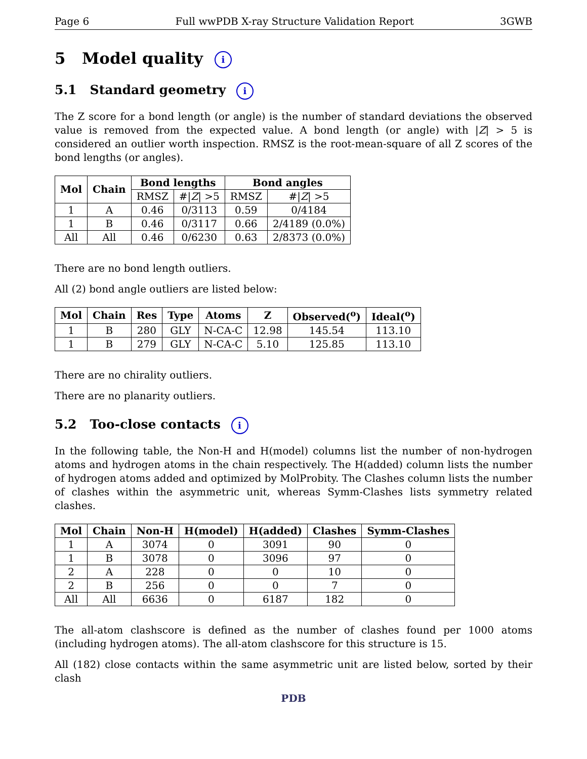Page 6 Full wwPDB X-ray Structure Validation Report 3GWB
5 Model quality i
5.1 Standard geometry i
The Z score for a bond length (or angle) is the number of standard deviations the observed value is removed from the expected value. A bond length (or angle) with |Z| > 5 is considered an outlier worth inspection. RMSZ is the root-mean-square of all Z scores of the bond lengths (or angles).
| Mol | Chain | Bond lengths | | Bond angles | |
| --- | --- | --- | --- | --- | --- |
| | | RMSZ | #/ Z / >5 | RMSZ | #/ Z / >5 |
| 1 | A | 0.46 | 0/3113 | 0.59 | 0/4184 |
| 1 | B | 0.46 | 0/3117 | 0.66 | 2/4189 (0.0%) |
| All | All | 0.46 | 0/6230 | 0.63 | 2/8373 (0.0%) |
There are no bond length outliers.
All (2) bond angle outliers are listed below:
| Mol | Chain | Res | Type | Atoms | Z | Observed(<sup>o</sup>) | Ideal(<sup>o</sup>) |
| --- | --- | --- | --- | --- | --- | --- | --- |
| 1 | B | 280 | GLY | N-CA-C | 12.98 | 145.54 | 113.10 |
| 1 | B | 279 | GLY | N-CA-C | 5.10 | 125.85 | 113.10 |
There are no chirality outliers.
There are no planarity outliers.
5.2 Too-close contacts i
In the following table, the Non-H and H(model) columns list the number of non-hydrogen atoms and hydrogen atoms in the chain respectively. The H(added) column lists the number of hydrogen atoms added and optimized by MolProbity. The Clashes column lists the number of clashes within the asymmetric unit, whereas Symm-Clashes lists symmetry related clashes.
| Mol | Chain | Non-H | H(model) | H(added) | Clashes | Symm-Clashes |
| --- | --- | --- | --- | --- | --- | --- |
| 1 | A | 3074 | 0 | 3091 | 90 | 0 |
| 1 | B | 3078 | 0 | 3096 | 97 | 0 |
| 2 | A | 228 | 0 | 0 | 10 | 0 |
| 2 | B | 256 | 0 | 0 | 7 | 0 |
| All | All | 6636 | 0 | 6187 | 182 | 0 |
The all-atom clashscore is defined as the number of clashes found per 1000 atoms (including hydrogen atoms). The all-atom clashscore for this structure is 15.
All (182) close contacts within the same asymmetric unit are listed below, sorted by their clash
PDB